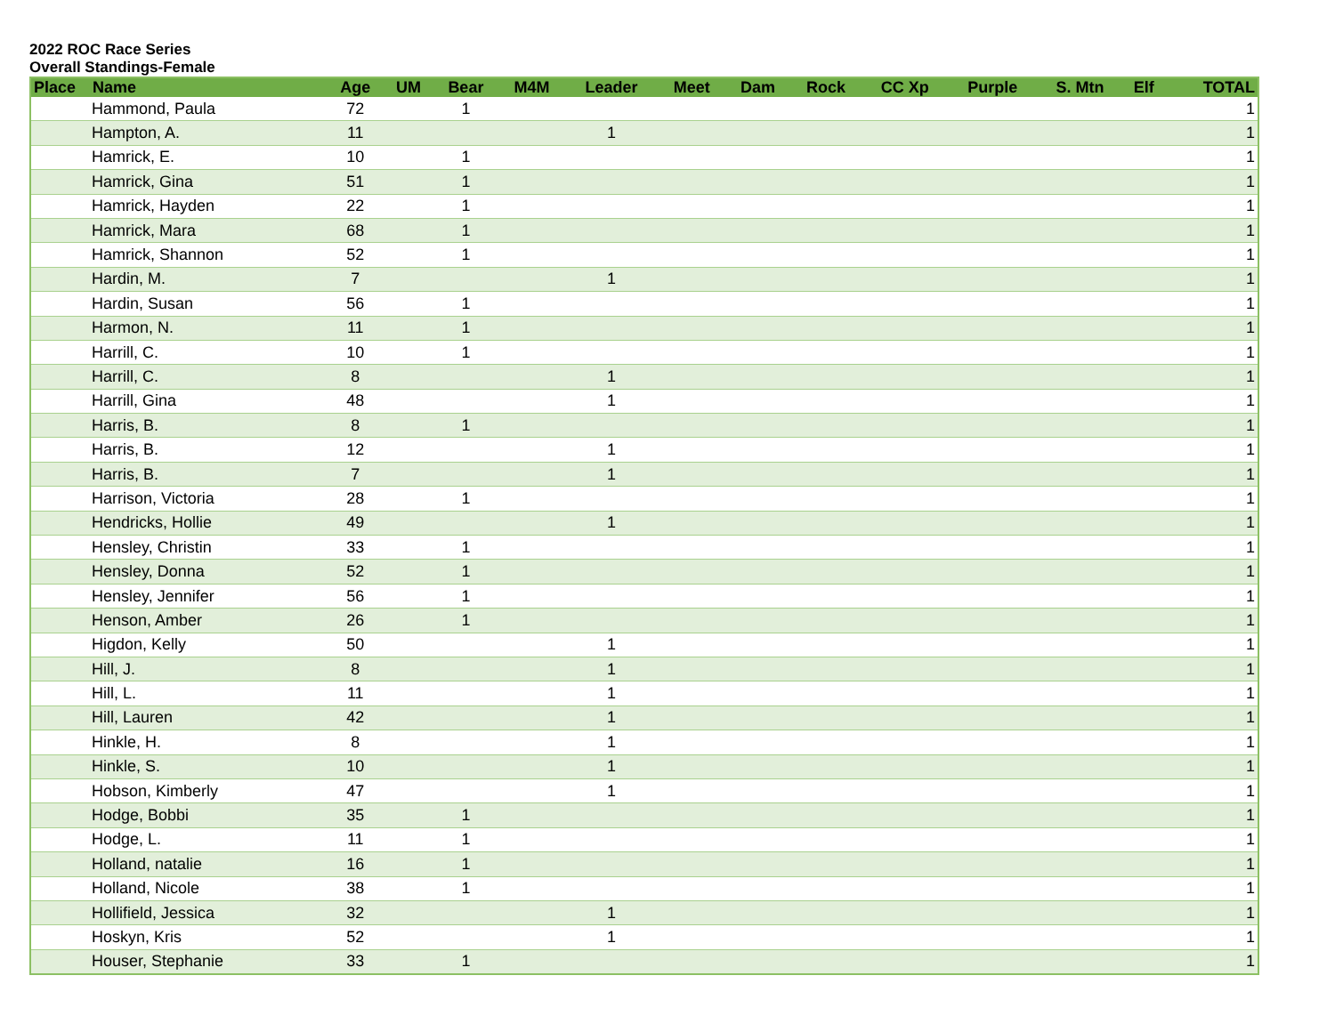2022 ROC Race Series
Overall Standings-Female
| Place | Name | Age | UM | Bear | M4M | Leader | Meet | Dam | Rock | CC Xp | Purple | S. Mtn | Elf | TOTAL |
| --- | --- | --- | --- | --- | --- | --- | --- | --- | --- | --- | --- | --- | --- | --- |
| Hammond, Paula | | 72 | | 1 | | | | | | | | | | 1 |
| Hampton, A. | | 11 | | | | 1 | | | | | | | | 1 |
| Hamrick, E. | | 10 | | 1 | | | | | | | | | | 1 |
| Hamrick, Gina | | 51 | | 1 | | | | | | | | | | 1 |
| Hamrick, Hayden | | 22 | | 1 | | | | | | | | | | 1 |
| Hamrick, Mara | | 68 | | 1 | | | | | | | | | | 1 |
| Hamrick, Shannon | | 52 | | 1 | | | | | | | | | | 1 |
| Hardin, M. | | 7 | | | | 1 | | | | | | | | 1 |
| Hardin, Susan | | 56 | | 1 | | | | | | | | | | 1 |
| Harmon, N. | | 11 | | 1 | | | | | | | | | | 1 |
| Harrill, C. | | 10 | | 1 | | | | | | | | | | 1 |
| Harrill, C. | | 8 | | | | 1 | | | | | | | | 1 |
| Harrill, Gina | | 48 | | | | 1 | | | | | | | | 1 |
| Harris, B. | | 8 | | 1 | | | | | | | | | | 1 |
| Harris, B. | | 12 | | | | 1 | | | | | | | | 1 |
| Harris, B. | | 7 | | | | 1 | | | | | | | | 1 |
| Harrison, Victoria | | 28 | | 1 | | | | | | | | | | 1 |
| Hendricks, Hollie | | 49 | | | | 1 | | | | | | | | 1 |
| Hensley, Christin | | 33 | | 1 | | | | | | | | | | 1 |
| Hensley, Donna | | 52 | | 1 | | | | | | | | | | 1 |
| Hensley, Jennifer | | 56 | | 1 | | | | | | | | | | 1 |
| Henson, Amber | | 26 | | 1 | | | | | | | | | | 1 |
| Higdon, Kelly | | 50 | | | | 1 | | | | | | | | 1 |
| Hill, J. | | 8 | | | | 1 | | | | | | | | 1 |
| Hill, L. | | 11 | | | | 1 | | | | | | | | 1 |
| Hill, Lauren | | 42 | | | | 1 | | | | | | | | 1 |
| Hinkle, H. | | 8 | | | | 1 | | | | | | | | 1 |
| Hinkle, S. | | 10 | | | | 1 | | | | | | | | 1 |
| Hobson, Kimberly | | 47 | | | | 1 | | | | | | | | 1 |
| Hodge, Bobbi | | 35 | | 1 | | | | | | | | | | 1 |
| Hodge, L. | | 11 | | 1 | | | | | | | | | | 1 |
| Holland, natalie | | 16 | | 1 | | | | | | | | | | 1 |
| Holland, Nicole | | 38 | | 1 | | | | | | | | | | 1 |
| Hollifield, Jessica | | 32 | | | | 1 | | | | | | | | 1 |
| Hoskyn, Kris | | 52 | | | | 1 | | | | | | | | 1 |
| Houser, Stephanie | | 33 | | 1 | | | | | | | | | | 1 |